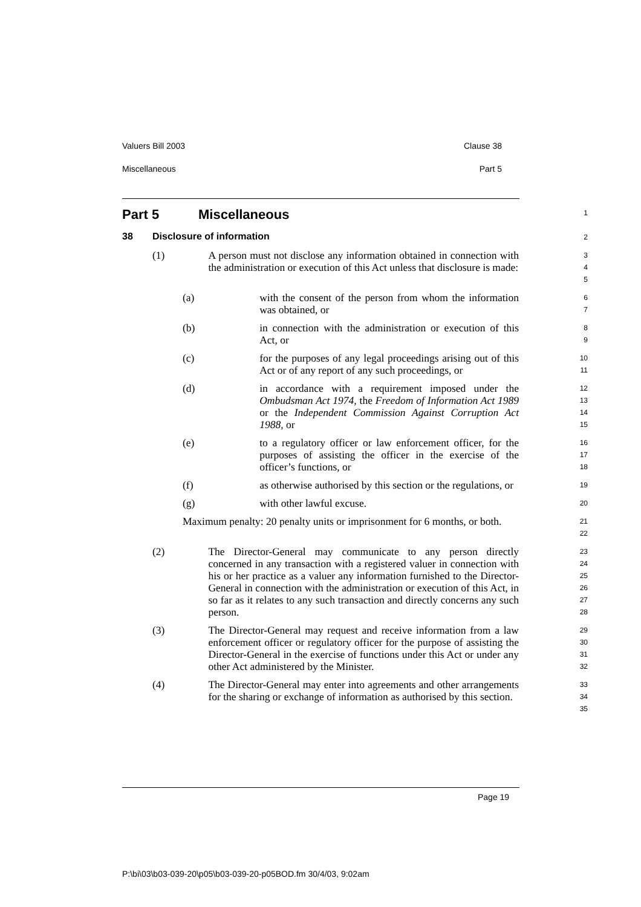Valuers Bill 2003 Clause 38
Miscellaneous Part 5
Part 5 Miscellaneous
1
38 Disclosure of information
2
(1) A person must not disclose any information obtained in connection with the administration or execution of this Act unless that disclosure is made:
3
4
5
(a) with the consent of the person from whom the information was obtained, or
6
7
(b) in connection with the administration or execution of this Act, or
8
9
(c) for the purposes of any legal proceedings arising out of this Act or of any report of any such proceedings, or
10
11
(d) in accordance with a requirement imposed under the Ombudsman Act 1974, the Freedom of Information Act 1989 or the Independent Commission Against Corruption Act 1988, or
12
13
14
15
(e) to a regulatory officer or law enforcement officer, for the purposes of assisting the officer in the exercise of the officer’s functions, or
16
17
18
(f) as otherwise authorised by this section or the regulations, or
19
(g) with other lawful excuse.
20
Maximum penalty: 20 penalty units or imprisonment for 6 months, or both.
21
22
(2) The Director-General may communicate to any person directly concerned in any transaction with a registered valuer in connection with his or her practice as a valuer any information furnished to the Director-General in connection with the administration or execution of this Act, in so far as it relates to any such transaction and directly concerns any such person.
23
24
25
26
27
28
(3) The Director-General may request and receive information from a law enforcement officer or regulatory officer for the purpose of assisting the Director-General in the exercise of functions under this Act or under any other Act administered by the Minister.
29
30
31
32
(4) The Director-General may enter into agreements and other arrangements for the sharing or exchange of information as authorised by this section.
33
34
35
Page 19
P:\bi\03\b03-039-20\p05\b03-039-20-p05BOD.fm 30/4/03, 9:02am